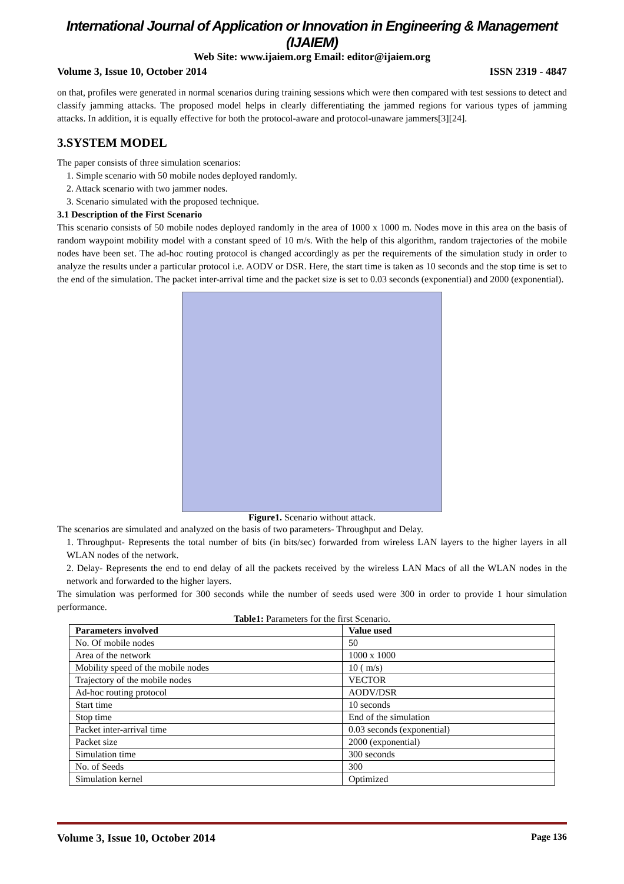International Journal of Application or Innovation in Engineering & Management (IJAIEM)
Web Site: www.ijaiem.org Email: editor@ijaiem.org
Volume 3, Issue 10, October 2014 ISSN 2319 - 4847
on that, profiles were generated in normal scenarios during training sessions which were then compared with test sessions to detect and classify jamming attacks. The proposed model helps in clearly differentiating the jammed regions for various types of jamming attacks. In addition, it is equally effective for both the protocol-aware and protocol-unaware jammers[3][24].
3.SYSTEM MODEL
The paper consists of three simulation scenarios:
1. Simple scenario with 50 mobile nodes deployed randomly.
2. Attack scenario with two jammer nodes.
3. Scenario simulated with the proposed technique.
3.1 Description of the First Scenario
This scenario consists of 50 mobile nodes deployed randomly in the area of 1000 x 1000 m. Nodes move in this area on the basis of random waypoint mobility model with a constant speed of 10 m/s. With the help of this algorithm, random trajectories of the mobile nodes have been set. The ad-hoc routing protocol is changed accordingly as per the requirements of the simulation study in order to analyze the results under a particular protocol i.e. AODV or DSR. Here, the start time is taken as 10 seconds and the stop time is set to the end of the simulation. The packet inter-arrival time and the packet size is set to 0.03 seconds (exponential) and 2000 (exponential).
Figure1. Scenario without attack.
The scenarios are simulated and analyzed on the basis of two parameters- Throughput and Delay.
1. Throughput- Represents the total number of bits (in bits/sec) forwarded from wireless LAN layers to the higher layers in all WLAN nodes of the network.
2. Delay- Represents the end to end delay of all the packets received by the wireless LAN Macs of all the WLAN nodes in the network and forwarded to the higher layers.
The simulation was performed for 300 seconds while the number of seeds used were 300 in order to provide 1 hour simulation performance.
Table1: Parameters for the first Scenario.
| Parameters involved | Value used |
| --- | --- |
| No. Of mobile nodes | 50 |
| Area of the network | 1000 x 1000 |
| Mobility speed of the mobile nodes | 10 ( m/s) |
| Trajectory of the mobile nodes | VECTOR |
| Ad-hoc routing protocol | AODV/DSR |
| Start time | 10 seconds |
| Stop time | End of the simulation |
| Packet inter-arrival time | 0.03 seconds (exponential) |
| Packet size | 2000 (exponential) |
| Simulation time | 300 seconds |
| No. of Seeds | 300 |
| Simulation kernel | Optimized |
Volume 3, Issue 10, October 2014 Page 136